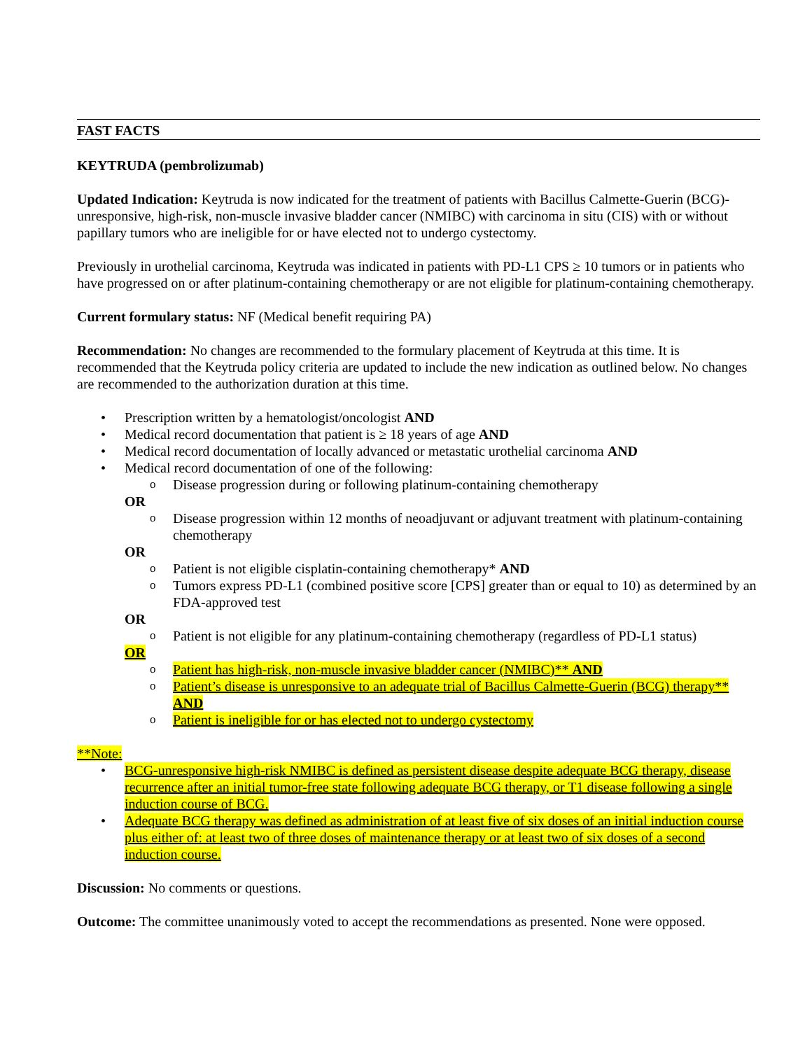FAST FACTS
KEYTRUDA (pembrolizumab)
Updated Indication: Keytruda is now indicated for the treatment of patients with Bacillus Calmette-Guerin (BCG)-unresponsive, high-risk, non-muscle invasive bladder cancer (NMIBC) with carcinoma in situ (CIS) with or without papillary tumors who are ineligible for or have elected not to undergo cystectomy.
Previously in urothelial carcinoma, Keytruda was indicated in patients with PD-L1 CPS ≥ 10 tumors or in patients who have progressed on or after platinum-containing chemotherapy or are not eligible for platinum-containing chemotherapy.
Current formulary status: NF (Medical benefit requiring PA)
Recommendation: No changes are recommended to the formulary placement of Keytruda at this time. It is recommended that the Keytruda policy criteria are updated to include the new indication as outlined below. No changes are recommended to the authorization duration at this time.
Prescription written by a hematologist/oncologist AND
Medical record documentation that patient is ≥ 18 years of age AND
Medical record documentation of locally advanced or metastatic urothelial carcinoma AND
Medical record documentation of one of the following:
Disease progression during or following platinum-containing chemotherapy
OR
Disease progression within 12 months of neoadjuvant or adjuvant treatment with platinum-containing chemotherapy
OR
Patient is not eligible cisplatin-containing chemotherapy* AND
Tumors express PD-L1 (combined positive score [CPS] greater than or equal to 10) as determined by an FDA-approved test
OR
Patient is not eligible for any platinum-containing chemotherapy (regardless of PD-L1 status)
OR
Patient has high-risk, non-muscle invasive bladder cancer (NMIBC)** AND
Patient’s disease is unresponsive to an adequate trial of Bacillus Calmette-Guerin (BCG) therapy** AND
Patient is ineligible for or has elected not to undergo cystectomy
**Note:
BCG-unresponsive high-risk NMIBC is defined as persistent disease despite adequate BCG therapy, disease recurrence after an initial tumor-free state following adequate BCG therapy, or T1 disease following a single induction course of BCG.
Adequate BCG therapy was defined as administration of at least five of six doses of an initial induction course plus either of: at least two of three doses of maintenance therapy or at least two of six doses of a second induction course.
Discussion: No comments or questions.
Outcome: The committee unanimously voted to accept the recommendations as presented. None were opposed.